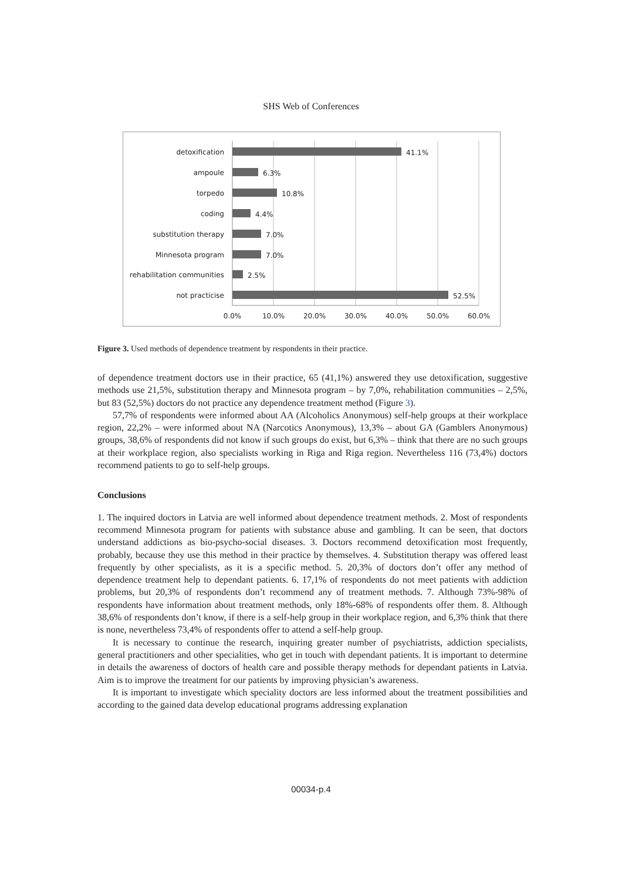SHS Web of Conferences
detoxification
ampoule
torpedo
coding
substitution therapy
Minnesota program
rehabilitation communities
not practicise
41.1%
6.3%
10.8%
4.4%
7.0%
7.0%
2.5%
52.5%
0.0%
10.0%
20.0%
30.0%
40.0%
50.0%
60.0%
Figure 3. Used methods of dependence treatment by respondents in their practice.
of dependence treatment doctors use in their practice, 65 (41,1%) answered they use detoxification, suggestive methods use 21,5%, substitution therapy and Minnesota program – by 7,0%, rehabilitation communities – 2,5%, but 83 (52,5%) doctors do not practice any dependence treatment method (Figure 3).
57,7% of respondents were informed about AA (Alcoholics Anonymous) self-help groups at their workplace region, 22,2% – were informed about NA (Narcotics Anonymous), 13,3% – about GA (Gamblers Anonymous) groups, 38,6% of respondents did not know if such groups do exist, but 6,3% – think that there are no such groups at their workplace region, also specialists working in Riga and Riga region. Nevertheless 116 (73,4%) doctors recommend patients to go to self-help groups.
Conclusions
1. The inquired doctors in Latvia are well informed about dependence treatment methods. 2. Most of respondents recommend Minnesota program for patients with substance abuse and gambling. It can be seen, that doctors understand addictions as bio-psycho-social diseases. 3. Doctors recommend detoxification most frequently, probably, because they use this method in their practice by themselves. 4. Substitution therapy was offered least frequently by other specialists, as it is a specific method. 5. 20,3% of doctors don’t offer any method of dependence treatment help to dependant patients. 6. 17,1% of respondents do not meet patients with addiction problems, but 20,3% of respondents don’t recommend any of treatment methods. 7. Although 73%-98% of respondents have information about treatment methods, only 18%-68% of respondents offer them. 8. Although 38,6% of respondents don’t know, if there is a self-help group in their workplace region, and 6,3% think that there is none, nevertheless 73,4% of respondents offer to attend a self-help group.
It is necessary to continue the research, inquiring greater number of psychiatrists, addiction specialists, general practitioners and other specialities, who get in touch with dependant patients. It is important to determine in details the awareness of doctors of health care and possible therapy methods for dependant patients in Latvia. Aim is to improve the treatment for our patients by improving physician’s awareness.
It is important to investigate which speciality doctors are less informed about the treatment possibilities and according to the gained data develop educational programs addressing explanation
00034-p.4